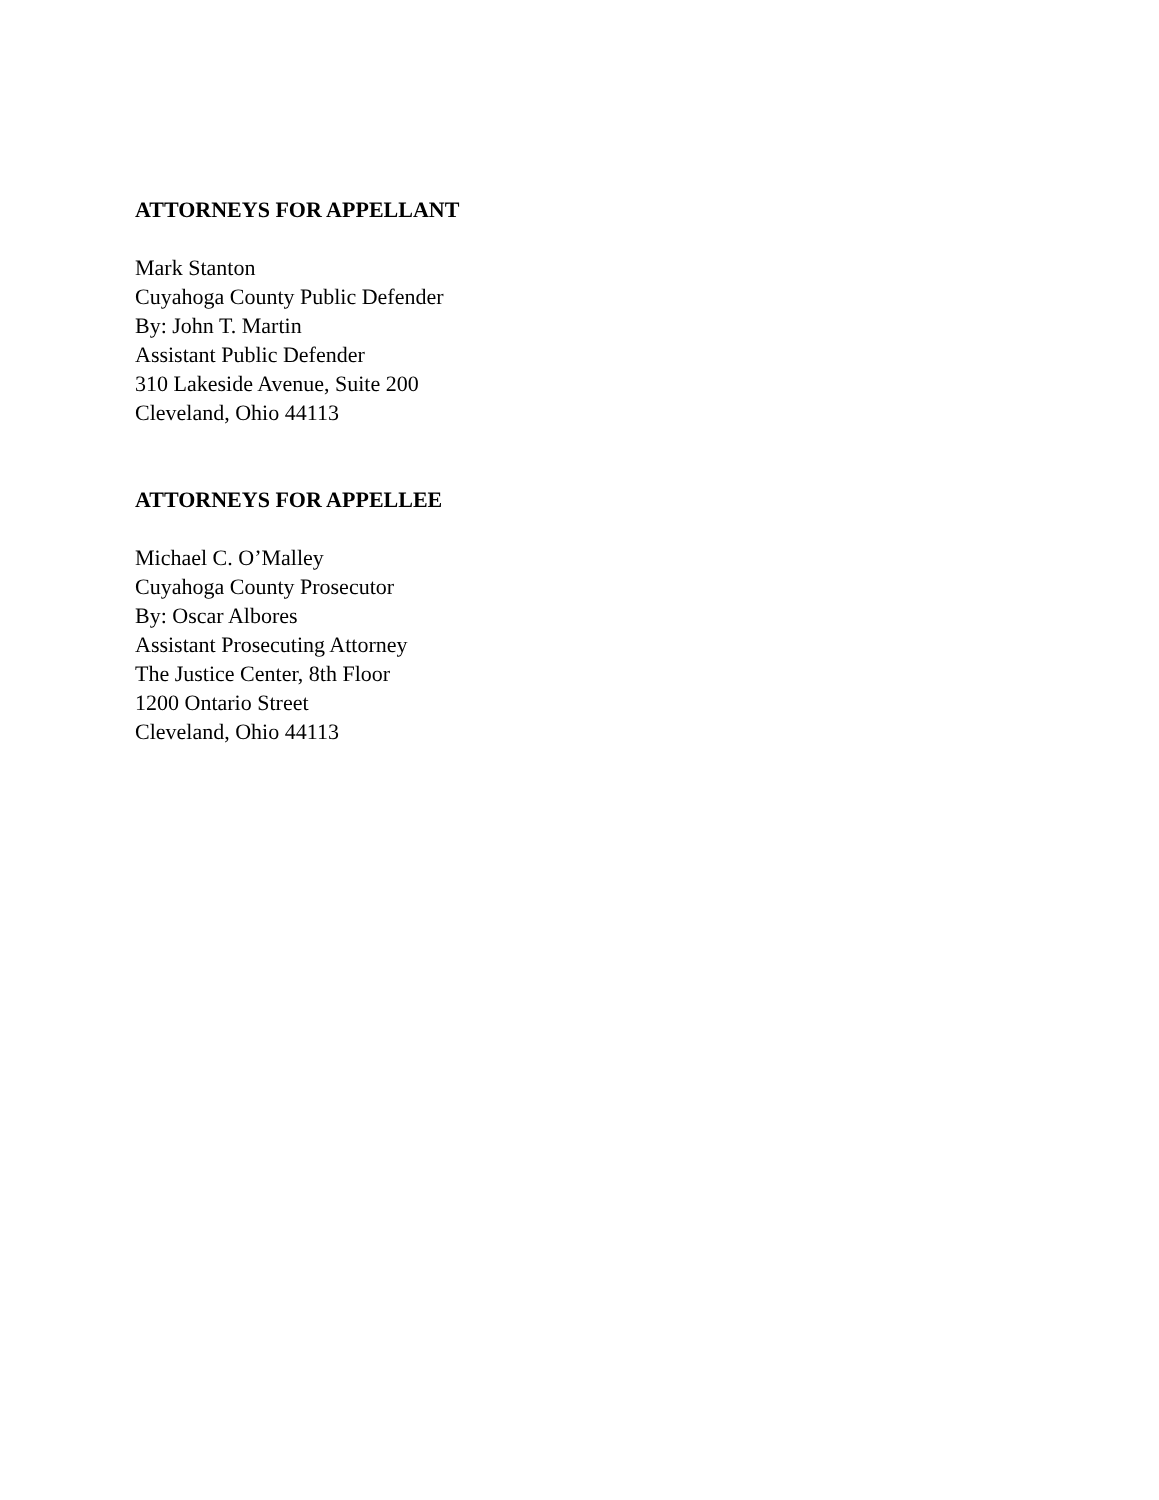ATTORNEYS FOR APPELLANT
Mark Stanton
Cuyahoga County Public Defender
By: John T. Martin
Assistant Public Defender
310 Lakeside Avenue, Suite 200
Cleveland, Ohio 44113
ATTORNEYS FOR APPELLEE
Michael C. O’Malley
Cuyahoga County Prosecutor
By: Oscar Albores
Assistant Prosecuting Attorney
The Justice Center, 8th Floor
1200 Ontario Street
Cleveland, Ohio 44113